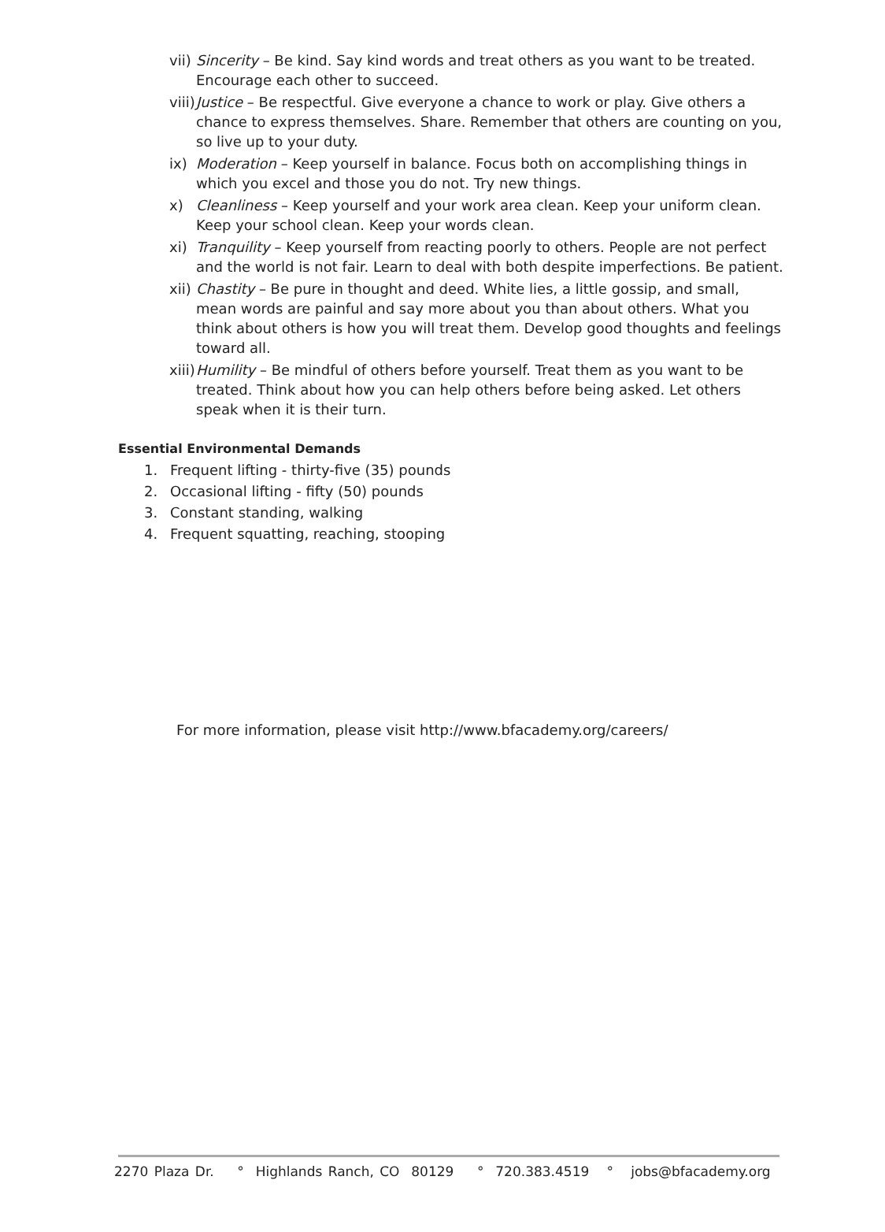vii)
Sincerity – Be kind. Say kind words and treat others as you want to be treated. Encourage each other to succeed.
viii)
Justice – Be respectful. Give everyone a chance to work or play. Give others a chance to express themselves. Share. Remember that others are counting on you, so live up to your duty.
ix) Moderation – Keep yourself in balance. Focus both on accomplishing things in which you excel and those you do not. Try new things.
x) Cleanliness – Keep yourself and your work area clean. Keep your uniform clean. Keep your school clean. Keep your words clean.
xi) Tranquility – Keep yourself from reacting poorly to others. People are not perfect and the world is not fair. Learn to deal with both despite imperfections. Be patient.
xii)
Chastity – Be pure in thought and deed. White lies, a little gossip, and small, mean words are painful and say more about you than about others. What you think about others is how you will treat them. Develop good thoughts and feelings toward all.
xiii)
Humility – Be mindful of others before yourself. Treat them as you want to be treated. Think about how you can help others before being asked. Let others speak when it is their turn.
Essential Environmental Demands
1. Frequent lifting - thirty-five (35) pounds
2. Occasional lifting - fifty (50) pounds
3. Constant standing, walking
4. Frequent squatting, reaching, stooping
For more information, please visit http://www.bfacademy.org/careers/
2270 Plaza Dr. ° Highlands Ranch, CO 80129 ° 720.383.4519 ° jobs@bfacademy.org